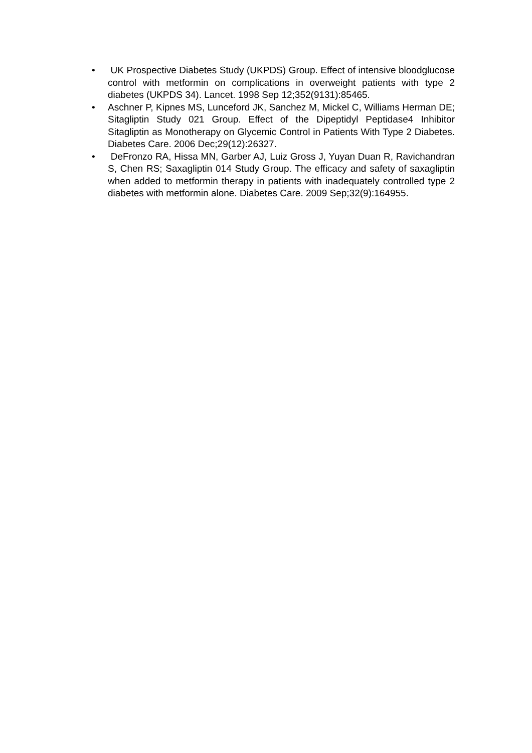• UK Prospective Diabetes Study (UKPDS) Group. Effect of intensive bloodglucose control with metformin on complications in overweight patients with type 2 diabetes (UKPDS 34). Lancet. 1998 Sep 12;352(9131):85465.
• Aschner P, Kipnes MS, Lunceford JK, Sanchez M, Mickel C, Williams Herman DE; Sitagliptin Study 021 Group. Effect of the Dipeptidyl Peptidase4 Inhibitor Sitagliptin as Monotherapy on Glycemic Control in Patients With Type 2 Diabetes. Diabetes Care. 2006 Dec;29(12):26327.
• DeFronzo RA, Hissa MN, Garber AJ, Luiz Gross J, Yuyan Duan R, Ravichandran S, Chen RS; Saxagliptin 014 Study Group. The efficacy and safety of saxagliptin when added to metformin therapy in patients with inadequately controlled type 2 diabetes with metformin alone. Diabetes Care. 2009 Sep;32(9):164955.